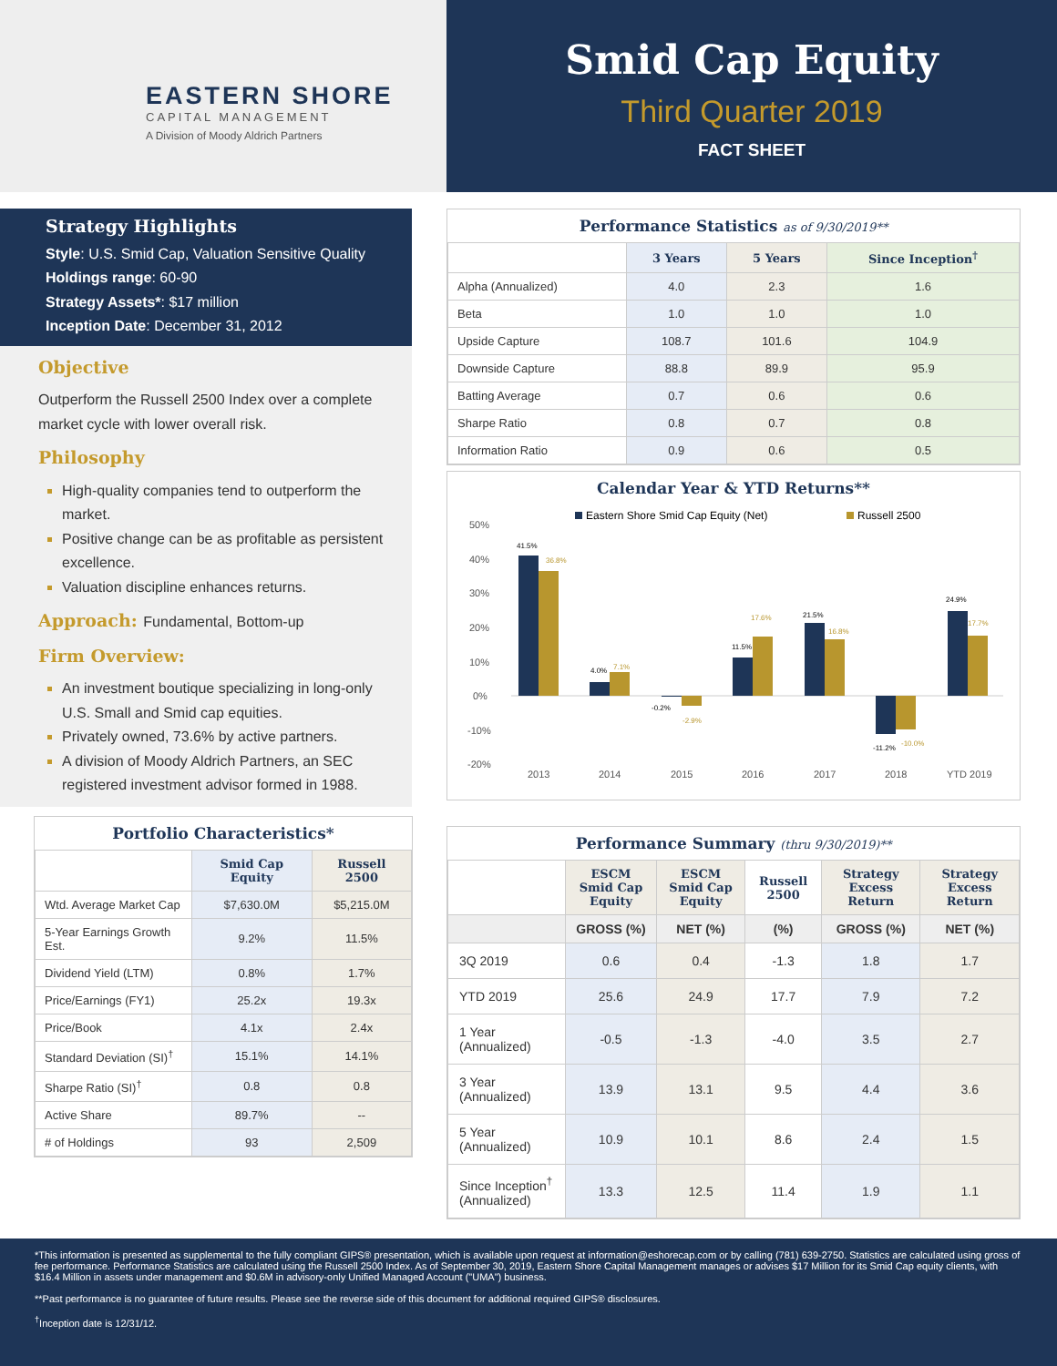EASTERN SHORE
CAPITAL MANAGEMENT
A Division of Moody Aldrich Partners
Smid Cap Equity
Third Quarter 2019
FACT SHEET
Strategy Highlights
Style: U.S. Smid Cap, Valuation Sensitive Quality
Holdings range: 60-90
Strategy Assets*: $17 million
Inception Date: December 31, 2012
Objective
Outperform the Russell 2500 Index over a complete market cycle with lower overall risk.
Philosophy
High-quality companies tend to outperform the market.
Positive change can be as profitable as persistent excellence.
Valuation discipline enhances returns.
Approach: Fundamental, Bottom-up
Firm Overview:
An investment boutique specializing in long-only U.S. Small and Smid cap equities.
Privately owned, 73.6% by active partners.
A division of Moody Aldrich Partners, an SEC registered investment advisor formed in 1988.
Portfolio Characteristics*
| | Smid Cap Equity | Russell 2500 |
| --- | --- | --- |
| Wtd. Average Market Cap | $7,630.0M | $5,215.0M |
| 5-Year Earnings Growth Est. | 9.2% | 11.5% |
| Dividend Yield (LTM) | 0.8% | 1.7% |
| Price/Earnings (FY1) | 25.2x | 19.3x |
| Price/Book | 4.1x | 2.4x |
| Standard Deviation (SI)<sup>†</sup> | 15.1% | 14.1% |
| Sharpe Ratio (SI)<sup>†</sup> | 0.8 | 0.8 |
| Active Share | 89.7% | -- |
| # of Holdings | 93 | 2,509 |
Performance Statistics as of 9/30/2019**
| | 3 Years | 5 Years | Since Inception<sup>†</sup> |
| --- | --- | --- | --- |
| Alpha (Annualized) | 4.0 | 2.3 | 1.6 |
| Beta | 1.0 | 1.0 | 1.0 |
| Upside Capture | 108.7 | 101.6 | 104.9 |
| Downside Capture | 88.8 | 89.9 | 95.9 |
| Batting Average | 0.7 | 0.6 | 0.6 |
| Sharpe Ratio | 0.8 | 0.7 | 0.8 |
| Information Ratio | 0.9 | 0.6 | 0.5 |
Calendar Year & YTD Returns**
Eastern Shore Smid Cap Equity (Net)
Russell 2500
50%
40%
30%
20%
10%
0%
-10%
-20%
2013
2014
2015
2016
2017
2018
YTD 2019
41.5%
36.8%
4.0%
7.1%
-0.2%
-2.9%
11.5%
17.6%
21.5%
16.8%
-11.2%
-10.0%
24.9%
17.7%
Performance Summary (thru 9/30/2019)**
| | ESCM Smid Cap Equity | ESCM Smid Cap Equity | Russell 2500 | Strategy Excess Return | Strategy Excess Return |
| --- | --- | --- | --- | --- | --- |
| | GROSS (%) | NET (%) | (%) | GROSS (%) | NET (%) |
| 3Q 2019 | 0.6 | 0.4 | -1.3 | 1.8 | 1.7 |
| YTD 2019 | 25.6 | 24.9 | 17.7 | 7.9 | 7.2 |
| 1 Year (Annualized) | -0.5 | -1.3 | -4.0 | 3.5 | 2.7 |
| 3 Year (Annualized) | 13.9 | 13.1 | 9.5 | 4.4 | 3.6 |
| 5 Year (Annualized) | 10.9 | 10.1 | 8.6 | 2.4 | 1.5 |
| Since Inception<sup>†</sup> (Annualized) | 13.3 | 12.5 | 11.4 | 1.9 | 1.1 |
*This information is presented as supplemental to the fully compliant GIPS® presentation, which is available upon request at information@eshorecap.com or by calling (781) 639-2750. Statistics are calculated using gross of fee performance. Performance Statistics are calculated using the Russell 2500 Index. As of September 30, 2019, Eastern Shore Capital Management manages or advises $17 Million for its Smid Cap equity clients, with $16.4 Million in assets under management and $0.6M in advisory-only Unified Managed Account ("UMA") business.
**Past performance is no guarantee of future results. Please see the reverse side of this document for additional required GIPS® disclosures.
<sup>†</sup> Inception date is 12/31/12.